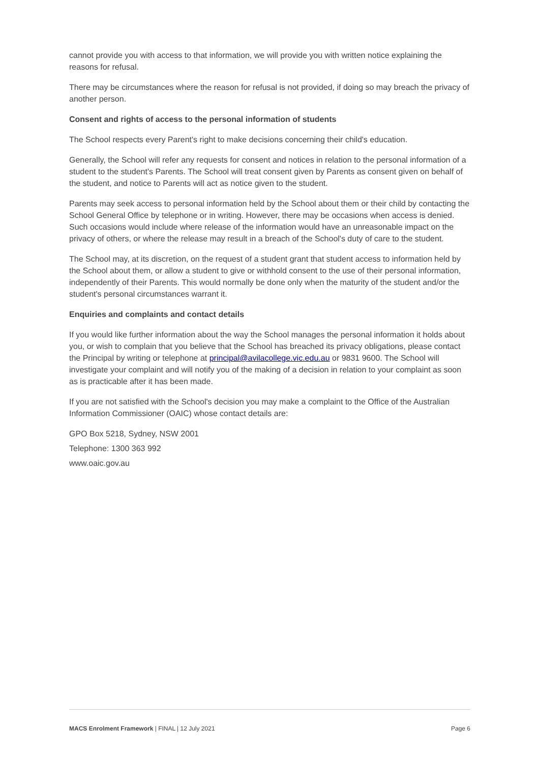cannot provide you with access to that information, we will provide you with written notice explaining the reasons for refusal.
There may be circumstances where the reason for refusal is not provided, if doing so may breach the privacy of another person.
Consent and rights of access to the personal information of students
The School respects every Parent's right to make decisions concerning their child's education.
Generally, the School will refer any requests for consent and notices in relation to the personal information of a student to the student's Parents. The School will treat consent given by Parents as consent given on behalf of the student, and notice to Parents will act as notice given to the student.
Parents may seek access to personal information held by the School about them or their child by contacting the School General Office by telephone or in writing. However, there may be occasions when access is denied. Such occasions would include where release of the information would have an unreasonable impact on the privacy of others, or where the release may result in a breach of the School's duty of care to the student.
The School may, at its discretion, on the request of a student grant that student access to information held by the School about them, or allow a student to give or withhold consent to the use of their personal information, independently of their Parents. This would normally be done only when the maturity of the student and/or the student's personal circumstances warrant it.
Enquiries and complaints and contact details
If you would like further information about the way the School manages the personal information it holds about you, or wish to complain that you believe that the School has breached its privacy obligations, please contact the Principal by writing or telephone at principal@avilacollege.vic.edu.au or 9831 9600. The School will investigate your complaint and will notify you of the making of a decision in relation to your complaint as soon as is practicable after it has been made.
If you are not satisfied with the School's decision you may make a complaint to the Office of the Australian Information Commissioner (OAIC) whose contact details are:
GPO Box 5218, Sydney, NSW 2001
Telephone: 1300 363 992
www.oaic.gov.au
MACS Enrolment Framework | FINAL | 12 July 2021 Page 6